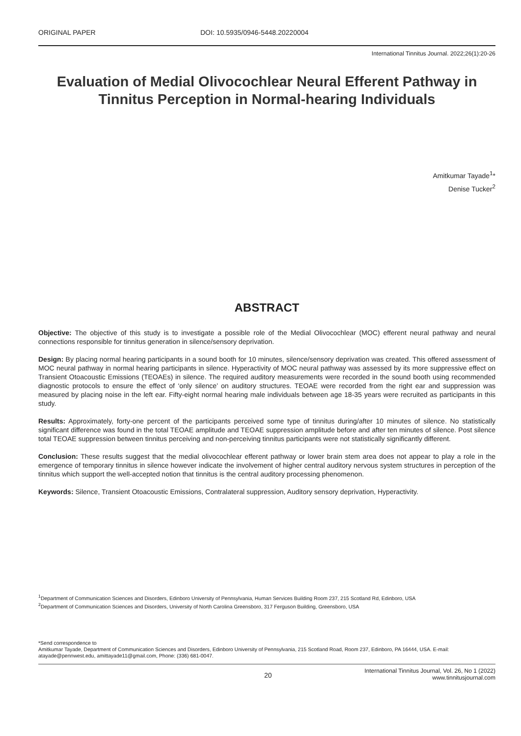ORIGINAL PAPER DOI: 10.5935/0946-5448.20220004
International Tinnitus Journal. 2022;26(1):20-26
Evaluation of Medial Olivocochlear Neural Efferent Pathway in Tinnitus Perception in Normal-hearing Individuals
Amitkumar Tayade<sup>1</sup>*
Denise Tucker<sup>2</sup>
ABSTRACT
Objective: The objective of this study is to investigate a possible role of the Medial Olivocochlear (MOC) efferent neural pathway and neural connections responsible for tinnitus generation in silence/sensory deprivation.
Design: By placing normal hearing participants in a sound booth for 10 minutes, silence/sensory deprivation was created. This offered assessment of MOC neural pathway in normal hearing participants in silence. Hyperactivity of MOC neural pathway was assessed by its more suppressive effect on Transient Otoacoustic Emissions (TEOAEs) in silence. The required auditory measurements were recorded in the sound booth using recommended diagnostic protocols to ensure the effect of ‘only silence’ on auditory structures. TEOAE were recorded from the right ear and suppression was measured by placing noise in the left ear. Fifty-eight normal hearing male individuals between age 18-35 years were recruited as participants in this study.
Results: Approximately, forty-one percent of the participants perceived some type of tinnitus during/after 10 minutes of silence. No statistically significant difference was found in the total TEOAE amplitude and TEOAE suppression amplitude before and after ten minutes of silence. Post silence total TEOAE suppression between tinnitus perceiving and non-perceiving tinnitus participants were not statistically significantly different.
Conclusion: These results suggest that the medial olivocochlear efferent pathway or lower brain stem area does not appear to play a role in the emergence of temporary tinnitus in silence however indicate the involvement of higher central auditory nervous system structures in perception of the tinnitus which support the well-accepted notion that tinnitus is the central auditory processing phenomenon.
Keywords: Silence, Transient Otoacoustic Emissions, Contralateral suppression, Auditory sensory deprivation, Hyperactivity.
<sup>1</sup> Department of Communication Sciences and Disorders, Edinboro University of Pennsylvania, Human Services Building Room 237, 215 Scotland Rd, Edinboro, USA
<sup>2</sup> Department of Communication Sciences and Disorders, University of North Carolina Greensboro, 317 Ferguson Building, Greensboro, USA
*Send correspondence to
Amitkumar Tayade, Department of Communication Sciences and Disorders, Edinboro University of Pennsylvania, 215 Scotland Road, Room 237, Edinboro, PA 16444, USA. E-mail: atayade@pennwest.edu, amittayade11@gmail.com, Phone: (336) 681-0047.
20
International Tinnitus Journal, Vol. 26, No 1 (2022)
www.tinnitusjournal.com